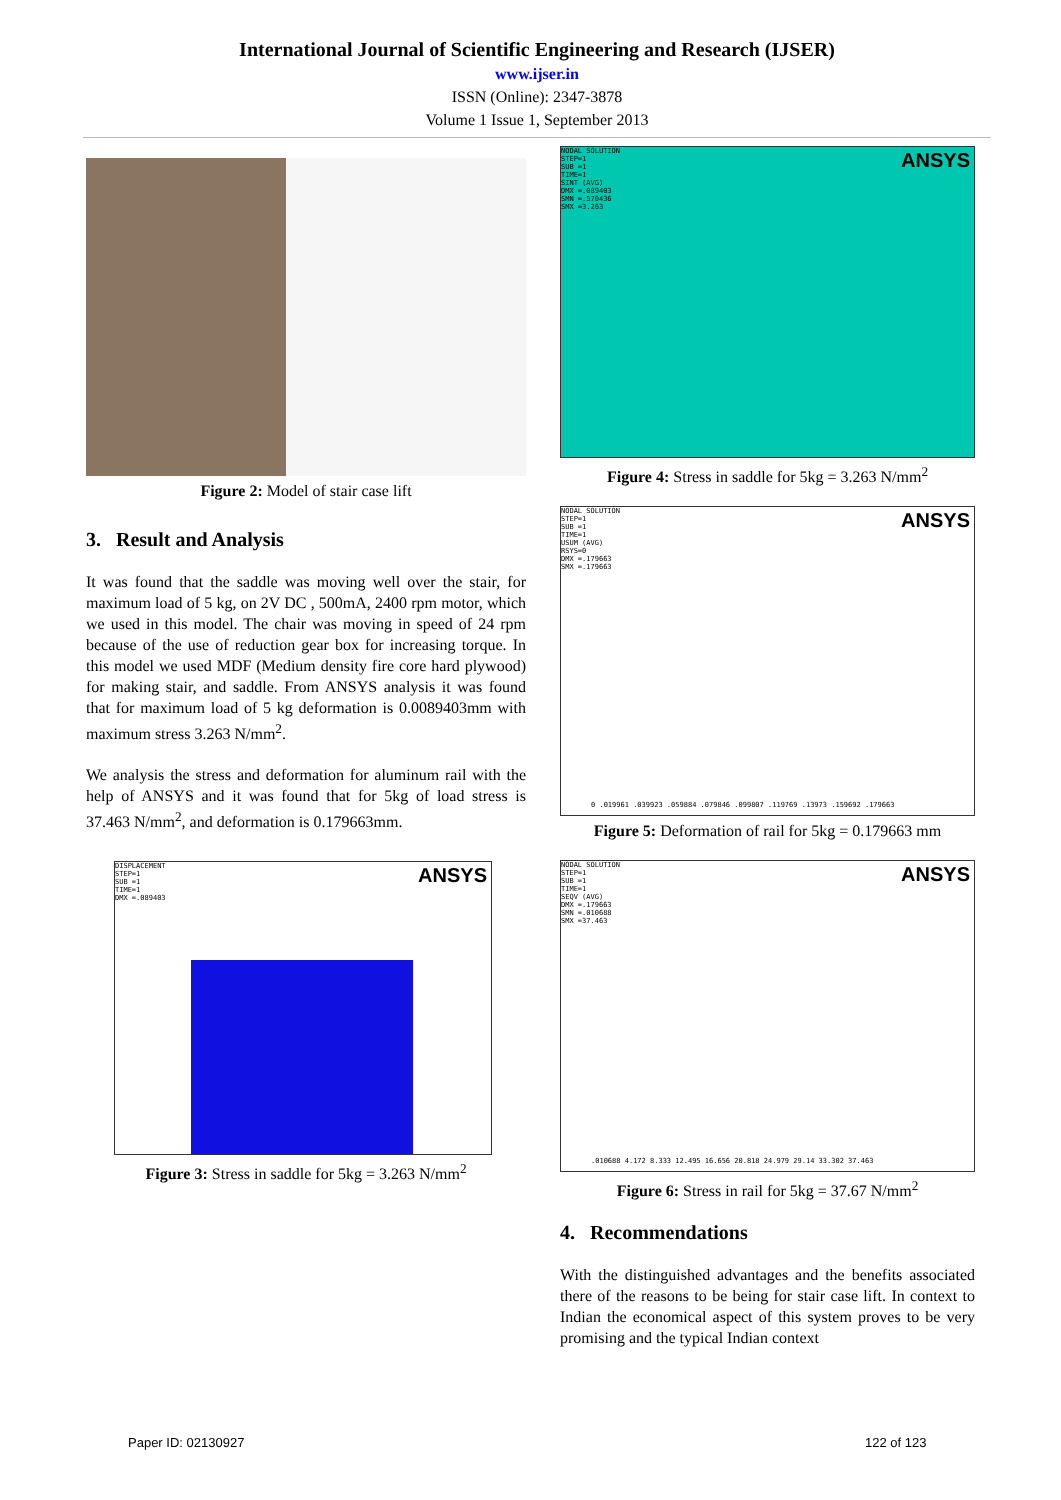International Journal of Scientific Engineering and Research (IJSER)
www.ijser.in
ISSN (Online): 2347-3878
Volume 1 Issue 1, September 2013
Figure 2: Model of stair case lift
3. Result and Analysis
It was found that the saddle was moving well over the stair, for maximum load of 5 kg, on 2V DC , 500mA, 2400 rpm motor, which we used in this model. The chair was moving in speed of 24 rpm because of the use of reduction gear box for increasing torque. In this model we used MDF (Medium density fire core hard plywood) for making stair, and saddle. From ANSYS analysis it was found that for maximum load of 5 kg deformation is 0.0089403mm with maximum stress 3.263 N/mm<sup>2</sup>.
We analysis the stress and deformation for aluminum rail with the help of ANSYS and it was found that for 5kg of load stress is 37.463 N/mm<sup>2</sup>, and deformation is 0.179663mm.
DISPLACEMENT
STEP=1
SUB =1
TIME=1
DMX =.089403
ANSYS
Figure 3: Stress in saddle for 5kg = 3.263 N/mm<sup>2</sup>
NODAL SOLUTION
STEP=1
SUB =1
TIME=1
SINT (AVG)
DMX =.089403
SMN =.570436
SMX =3.263
ANSYS
Figure 4: Stress in saddle for 5kg = 3.263 N/mm<sup>2</sup>
NODAL SOLUTION
STEP=1
SUB =1
TIME=1
USUM (AVG)
RSYS=0
DMX =.179663
SMX =.179663
ANSYS
0 .019961 .039923 .059884 .079846 .099807 .119769 .13973 .159692 .179663
Figure 5: Deformation of rail for 5kg = 0.179663 mm
NODAL SOLUTION
STEP=1
SUB =1
TIME=1
SEQV (AVG)
DMX =.179663
SMN =.010688
SMX =37.463
ANSYS
.010688 4.172 8.333 12.495 16.656 20.818 24.979 29.14 33.302 37.463
Figure 6: Stress in rail for 5kg = 37.67 N/mm<sup>2</sup>
4. Recommendations
With the distinguished advantages and the benefits associated there of the reasons to be being for stair case lift. In context to Indian the economical aspect of this system proves to be very promising and the typical Indian context
Paper ID: 02130927 122 of 123